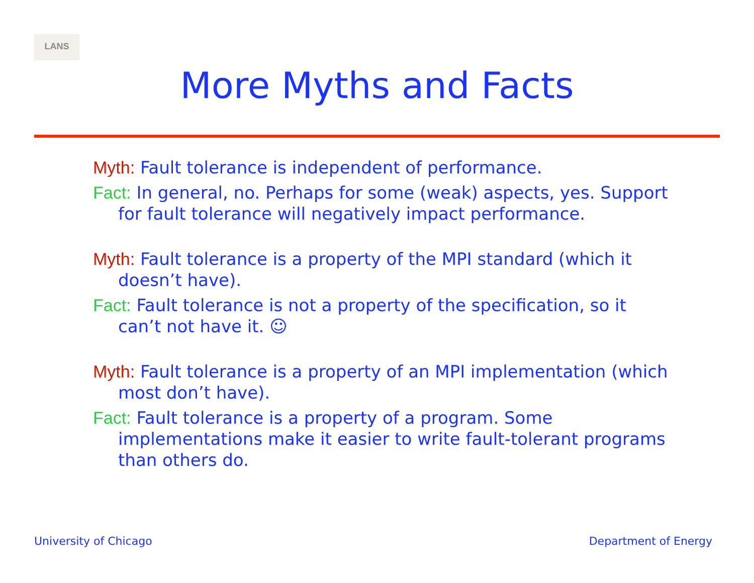LANS
More Myths and Facts
Myth: Fault tolerance is independent of performance.
Fact: In general, no. Perhaps for some (weak) aspects, yes. Support for fault tolerance will negatively impact performance.
Myth: Fault tolerance is a property of the MPI standard (which it doesn’t have).
Fact: Fault tolerance is not a property of the specification, so it can’t not have it. ☺
Myth: Fault tolerance is a property of an MPI implementation (which most don’t have).
Fact: Fault tolerance is a property of a program. Some implementations make it easier to write fault-tolerant programs than others do.
University of Chicago Department of Energy